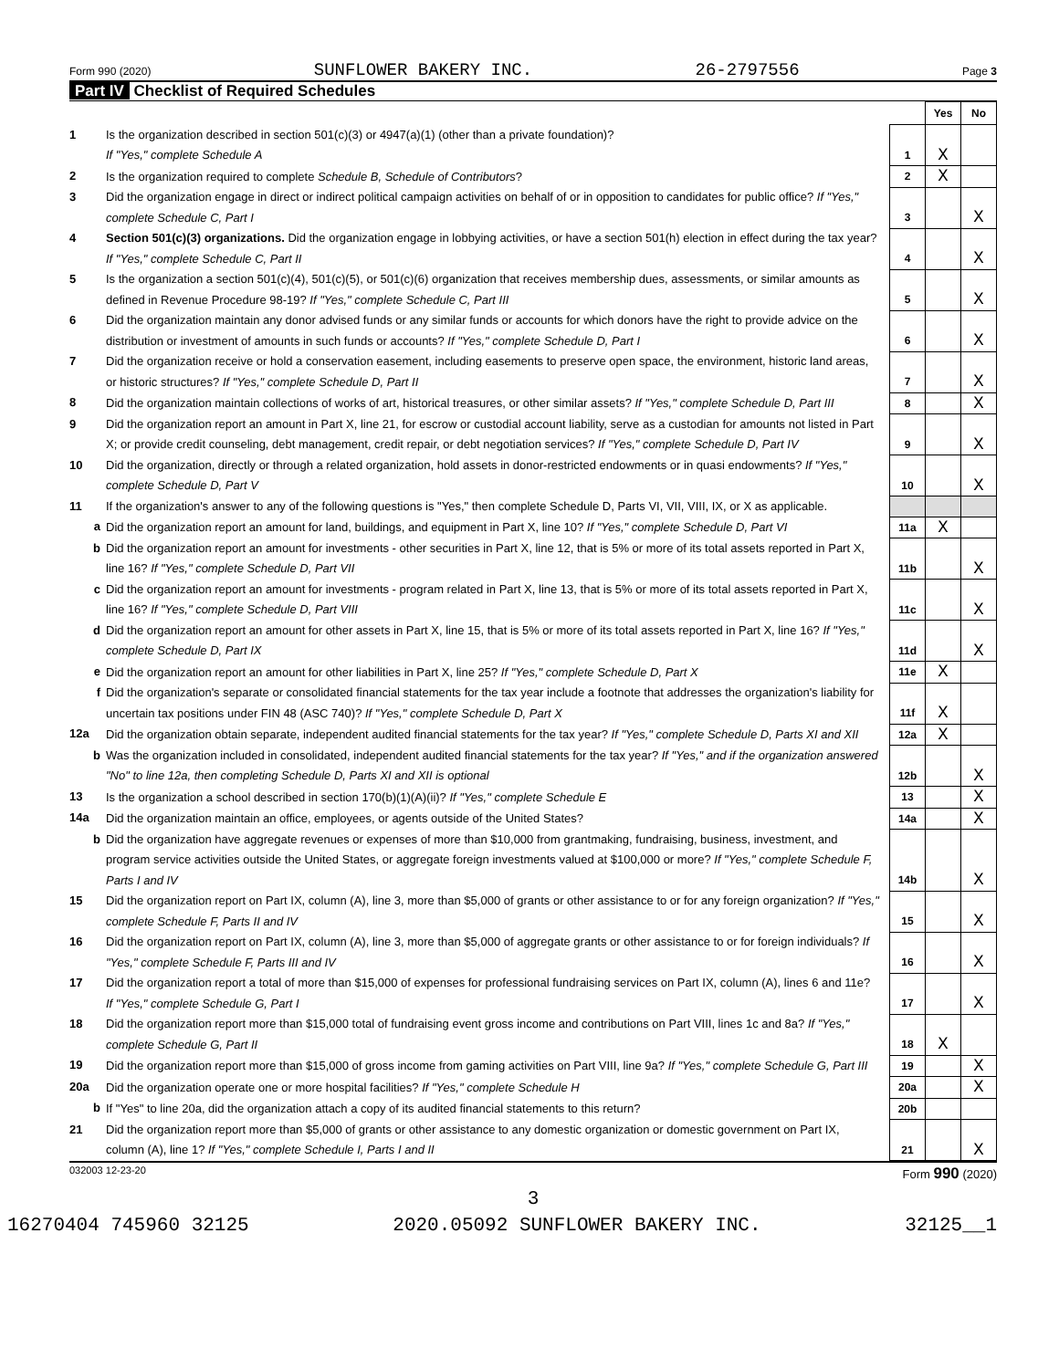Form 990 (2020) SUNFLOWER BAKERY INC. 26-2797556 Page 3
Part IV Checklist of Required Schedules
| | | | Yes | No |
| 1 | Is the organization described in section 501(c)(3) or 4947(a)(1) (other than a private foundation)? If "Yes," complete Schedule A | 1 | X | |
| 2 | Is the organization required to complete Schedule B, Schedule of Contributors ? | 2 | X | |
| 3 | Did the organization engage in direct or indirect political campaign activities on behalf of or in opposition to candidates for public office? If "Yes," complete Schedule C, Part I | 3 | | X |
| 4 | Section 501(c)(3) organizations. Did the organization engage in lobbying activities, or have a section 501(h) election in effect during the tax year? If "Yes," complete Schedule C, Part II | 4 | | X |
| 5 | Is the organization a section 501(c)(4), 501(c)(5), or 501(c)(6) organization that receives membership dues, assessments, or similar amounts as defined in Revenue Procedure 98-19? If "Yes," complete Schedule C, Part III | 5 | | X |
| 6 | Did the organization maintain any donor advised funds or any similar funds or accounts for which donors have the right to provide advice on the distribution or investment of amounts in such funds or accounts? If "Yes," complete Schedule D, Part I | 6 | | X |
| 7 | Did the organization receive or hold a conservation easement, including easements to preserve open space, the environment, historic land areas, or historic structures? If "Yes," complete Schedule D, Part II | 7 | | X |
| 8 | Did the organization maintain collections of works of art, historical treasures, or other similar assets? If "Yes," complete Schedule D, Part III | 8 | | X |
| 9 | Did the organization report an amount in Part X, line 21, for escrow or custodial account liability, serve as a custodian for amounts not listed in Part X; or provide credit counseling, debt management, credit repair, or debt negotiation services? If "Yes," complete Schedule D, Part IV | 9 | | X |
| 10 | Did the organization, directly or through a related organization, hold assets in donor-restricted endowments or in quasi endowments? If "Yes," complete Schedule D, Part V | 10 | | X |
| 11 | If the organization's answer to any of the following questions is "Yes," then complete Schedule D, Parts VI, VII, VIII, IX, or X as applicable. | | | |
| a | Did the organization report an amount for land, buildings, and equipment in Part X, line 10? If "Yes," complete Schedule D, Part VI | 11a | X | |
| b | Did the organization report an amount for investments - other securities in Part X, line 12, that is 5% or more of its total assets reported in Part X, line 16? If "Yes," complete Schedule D, Part VII | 11b | | X |
| c | Did the organization report an amount for investments - program related in Part X, line 13, that is 5% or more of its total assets reported in Part X, line 16? If "Yes," complete Schedule D, Part VIII | 11c | | X |
| d | Did the organization report an amount for other assets in Part X, line 15, that is 5% or more of its total assets reported in Part X, line 16? If "Yes," complete Schedule D, Part IX | 11d | | X |
| e | Did the organization report an amount for other liabilities in Part X, line 25? If "Yes," complete Schedule D, Part X | 11e | X | |
| f | Did the organization's separate or consolidated financial statements for the tax year include a footnote that addresses the organization's liability for uncertain tax positions under FIN 48 (ASC 740)? If "Yes," complete Schedule D, Part X | 11f | X | |
| 12a | Did the organization obtain separate, independent audited financial statements for the tax year? If "Yes," complete Schedule D, Parts XI and XII | 12a | X | |
| b | Was the organization included in consolidated, independent audited financial statements for the tax year? If "Yes," and if the organization answered "No" to line 12a, then completing Schedule D, Parts XI and XII is optional | 12b | | X |
| 13 | Is the organization a school described in section 170(b)(1)(A)(ii)? If "Yes," complete Schedule E | 13 | | X |
| 14a | Did the organization maintain an office, employees, or agents outside of the United States? | 14a | | X |
| b | Did the organization have aggregate revenues or expenses of more than $10,000 from grantmaking, fundraising, business, investment, and program service activities outside the United States, or aggregate foreign investments valued at $100,000 or more? If "Yes," complete Schedule F, Parts I and IV | 14b | | X |
| 15 | Did the organization report on Part IX, column (A), line 3, more than $5,000 of grants or other assistance to or for any foreign organization? If "Yes," complete Schedule F, Parts II and IV | 15 | | X |
| 16 | Did the organization report on Part IX, column (A), line 3, more than $5,000 of aggregate grants or other assistance to or for foreign individuals? If "Yes," complete Schedule F, Parts III and IV | 16 | | X |
| 17 | Did the organization report a total of more than $15,000 of expenses for professional fundraising services on Part IX, column (A), lines 6 and 11e? If "Yes," complete Schedule G, Part I | 17 | | X |
| 18 | Did the organization report more than $15,000 total of fundraising event gross income and contributions on Part VIII, lines 1c and 8a? If "Yes," complete Schedule G, Part II | 18 | X | |
| 19 | Did the organization report more than $15,000 of gross income from gaming activities on Part VIII, line 9a? If "Yes," complete Schedule G, Part III | 19 | | X |
| 20a | Did the organization operate one or more hospital facilities? If "Yes," complete Schedule H | 20a | | X |
| b | If "Yes" to line 20a, did the organization attach a copy of its audited financial statements to this return? | 20b | | |
| 21 | Did the organization report more than $5,000 of grants or other assistance to any domestic organization or domestic government on Part IX, column (A), line 1? If "Yes," complete Schedule I, Parts I and II | 21 | | X |
032003 12-23-20 Form 990 (2020)
3
16270404 745960 32125 2020.05092 SUNFLOWER BAKERY INC. 32125__1